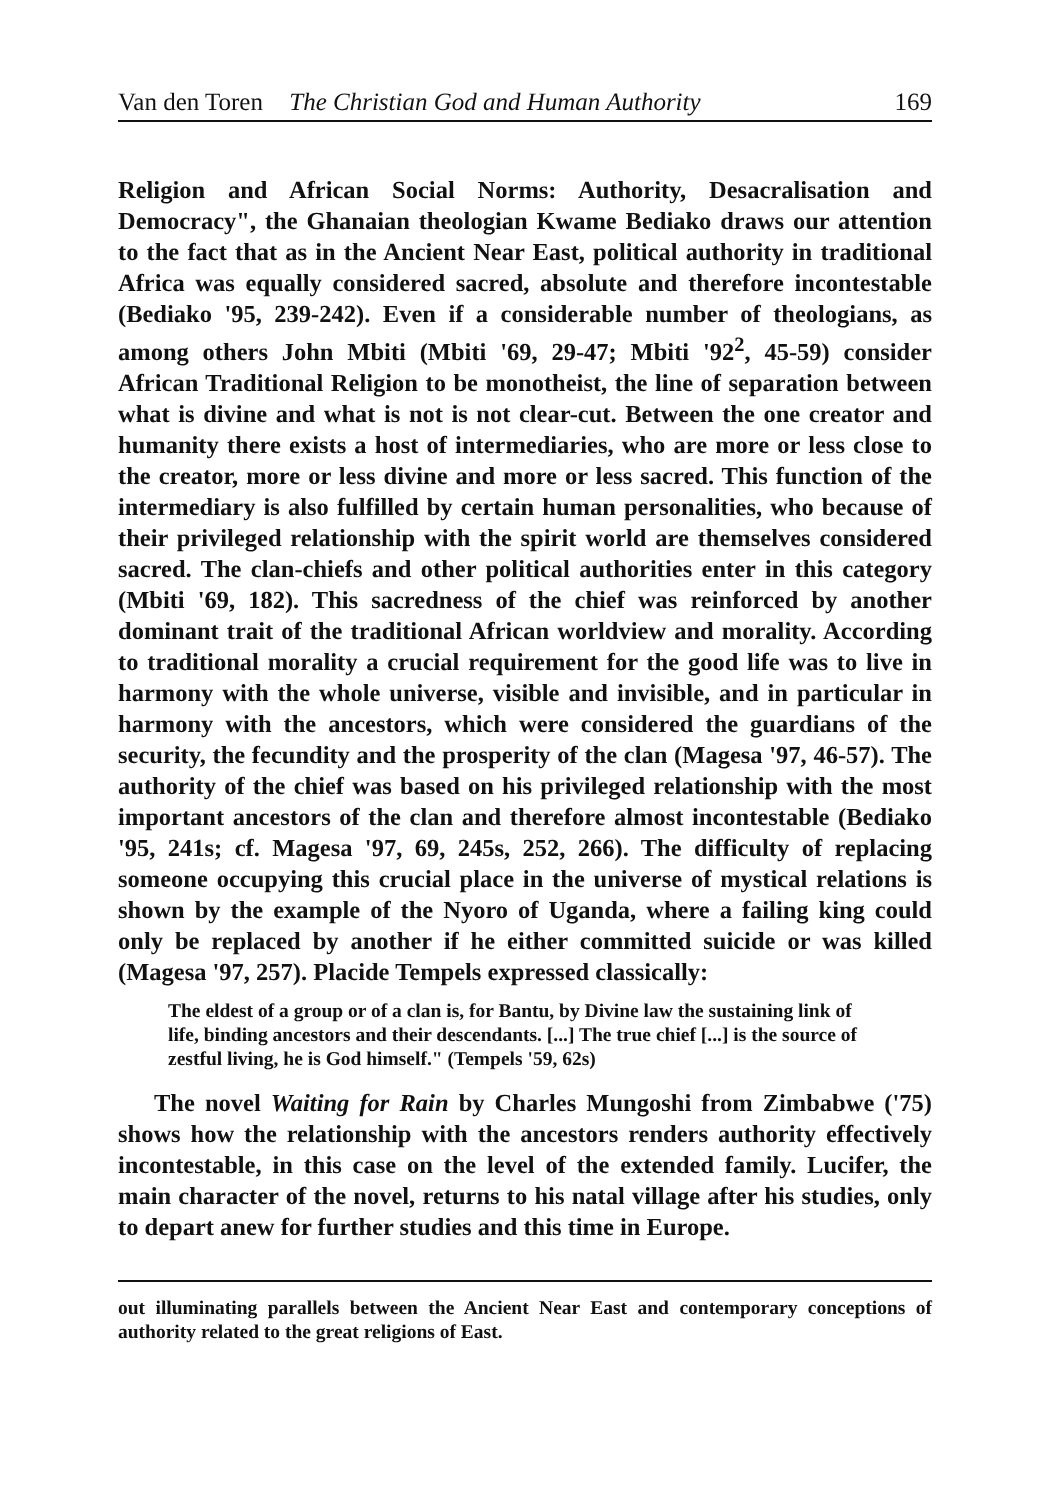Van den Toren The Christian God and Human Authority 169
Religion and African Social Norms: Authority, Desacralisation and Democracy", the Ghanaian theologian Kwame Bediako draws our attention to the fact that as in the Ancient Near East, political authority in traditional Africa was equally considered sacred, absolute and therefore incontestable (Bediako '95, 239-242). Even if a considerable number of theologians, as among others John Mbiti (Mbiti '69, 29-47; Mbiti '92<sup>2</sup>, 45-59) consider African Traditional Religion to be monotheist, the line of separation between what is divine and what is not is not clear-cut. Between the one creator and humanity there exists a host of intermediaries, who are more or less close to the creator, more or less divine and more or less sacred. This function of the intermediary is also fulfilled by certain human personalities, who because of their privileged relationship with the spirit world are themselves considered sacred. The clan-chiefs and other political authorities enter in this category (Mbiti '69, 182). This sacredness of the chief was reinforced by another dominant trait of the traditional African worldview and morality. According to traditional morality a crucial requirement for the good life was to live in harmony with the whole universe, visible and invisible, and in particular in harmony with the ancestors, which were considered the guardians of the security, the fecundity and the prosperity of the clan (Magesa '97, 46-57). The authority of the chief was based on his privileged relationship with the most important ancestors of the clan and therefore almost incontestable (Bediako '95, 241s; cf. Magesa '97, 69, 245s, 252, 266). The difficulty of replacing someone occupying this crucial place in the universe of mystical relations is shown by the example of the Nyoro of Uganda, where a failing king could only be replaced by another if he either committed suicide or was killed (Magesa '97, 257). Placide Tempels expressed classically:
The eldest of a group or of a clan is, for Bantu, by Divine law the sustaining link of life, binding ancestors and their descendants. [...] The true chief [...] is the source of zestful living, he is God himself." (Tempels '59, 62s)
The novel Waiting for Rain by Charles Mungoshi from Zimbabwe ('75) shows how the relationship with the ancestors renders authority effectively incontestable, in this case on the level of the extended family. Lucifer, the main character of the novel, returns to his natal village after his studies, only to depart anew for further studies and this time in Europe.
out illuminating parallels between the Ancient Near East and contemporary conceptions of authority related to the great religions of East.